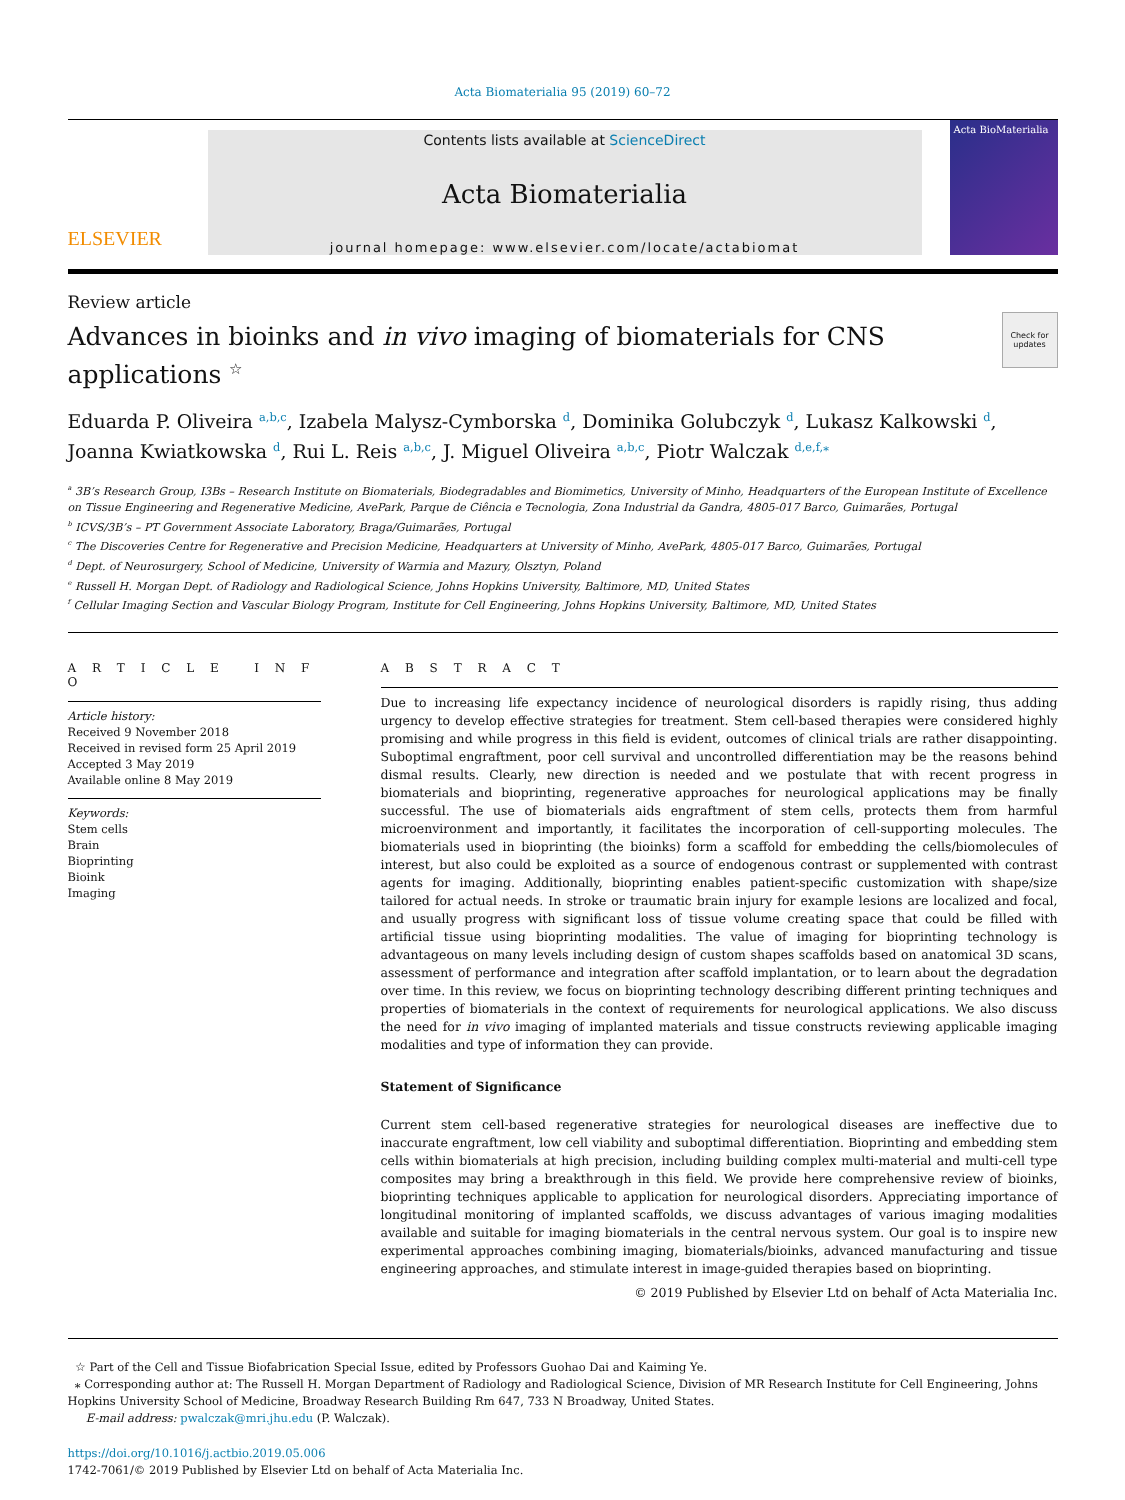Acta Biomaterialia 95 (2019) 60–72
ELSEVIER
Contents lists available at ScienceDirect
Acta Biomaterialia
journal homepage: www.elsevier.com/locate/actabiomat
Acta BioMaterialia
Review article
Check for updates
Advances in bioinks and in vivo imaging of biomaterials for CNS applications <sup>☆</sup>
Eduarda P. Oliveira <sup>a,b,c</sup>, Izabela Malysz-Cymborska <sup>d</sup>, Dominika Golubczyk <sup>d</sup>, Lukasz Kalkowski <sup>d</sup>, Joanna Kwiatkowska <sup>d</sup>, Rui L. Reis <sup>a,b,c</sup>, J. Miguel Oliveira <sup>a,b,c</sup>, Piotr Walczak <sup>d,e,f,⁎</sup>
<sup>a</sup> 3B’s Research Group, I3Bs – Research Institute on Biomaterials, Biodegradables and Biomimetics, University of Minho, Headquarters of the European Institute of Excellence on Tissue Engineering and Regenerative Medicine, AvePark, Parque de Ciência e Tecnologia, Zona Industrial da Gandra, 4805-017 Barco, Guimarães, Portugal
<sup>b</sup> ICVS/3B’s – PT Government Associate Laboratory, Braga/Guimarães, Portugal
<sup>c</sup> The Discoveries Centre for Regenerative and Precision Medicine, Headquarters at University of Minho, AvePark, 4805-017 Barco, Guimarães, Portugal
<sup>d</sup> Dept. of Neurosurgery, School of Medicine, University of Warmia and Mazury, Olsztyn, Poland
<sup>e</sup> Russell H. Morgan Dept. of Radiology and Radiological Science, Johns Hopkins University, Baltimore, MD, United States
<sup>f</sup> Cellular Imaging Section and Vascular Biology Program, Institute for Cell Engineering, Johns Hopkins University, Baltimore, MD, United States
A R T I C L E I N F O
Article history:
Received 9 November 2018
Received in revised form 25 April 2019
Accepted 3 May 2019
Available online 8 May 2019
Keywords:
Stem cells
Brain
Bioprinting
Bioink
Imaging
A B S T R A C T
Due to increasing life expectancy incidence of neurological disorders is rapidly rising, thus adding urgency to develop effective strategies for treatment. Stem cell-based therapies were considered highly promising and while progress in this field is evident, outcomes of clinical trials are rather disappointing. Suboptimal engraftment, poor cell survival and uncontrolled differentiation may be the reasons behind dismal results. Clearly, new direction is needed and we postulate that with recent progress in biomaterials and bioprinting, regenerative approaches for neurological applications may be finally successful. The use of biomaterials aids engraftment of stem cells, protects them from harmful microenvironment and importantly, it facilitates the incorporation of cell-supporting molecules. The biomaterials used in bioprinting (the bioinks) form a scaffold for embedding the cells/biomolecules of interest, but also could be exploited as a source of endogenous contrast or supplemented with contrast agents for imaging. Additionally, bioprinting enables patient-specific customization with shape/size tailored for actual needs. In stroke or traumatic brain injury for example lesions are localized and focal, and usually progress with significant loss of tissue volume creating space that could be filled with artificial tissue using bioprinting modalities. The value of imaging for bioprinting technology is advantageous on many levels including design of custom shapes scaffolds based on anatomical 3D scans, assessment of performance and integration after scaffold implantation, or to learn about the degradation over time. In this review, we focus on bioprinting technology describing different printing techniques and properties of biomaterials in the context of requirements for neurological applications. We also discuss the need for in vivo imaging of implanted materials and tissue constructs reviewing applicable imaging modalities and type of information they can provide.
Statement of Significance
Current stem cell-based regenerative strategies for neurological diseases are ineffective due to inaccurate engraftment, low cell viability and suboptimal differentiation. Bioprinting and embedding stem cells within biomaterials at high precision, including building complex multi-material and multi-cell type composites may bring a breakthrough in this field. We provide here comprehensive review of bioinks, bioprinting techniques applicable to application for neurological disorders. Appreciating importance of longitudinal monitoring of implanted scaffolds, we discuss advantages of various imaging modalities available and suitable for imaging biomaterials in the central nervous system. Our goal is to inspire new experimental approaches combining imaging, biomaterials/bioinks, advanced manufacturing and tissue engineering approaches, and stimulate interest in image-guided therapies based on bioprinting.
© 2019 Published by Elsevier Ltd on behalf of Acta Materialia Inc.
☆ Part of the Cell and Tissue Biofabrication Special Issue, edited by Professors Guohao Dai and Kaiming Ye.
⁎ Corresponding author at: The Russell H. Morgan Department of Radiology and Radiological Science, Division of MR Research Institute for Cell Engineering, Johns Hopkins University School of Medicine, Broadway Research Building Rm 647, 733 N Broadway, United States.
E-mail address: pwalczak@mri.jhu.edu (P. Walczak).
https://doi.org/10.1016/j.actbio.2019.05.006
1742-7061/© 2019 Published by Elsevier Ltd on behalf of Acta Materialia Inc.